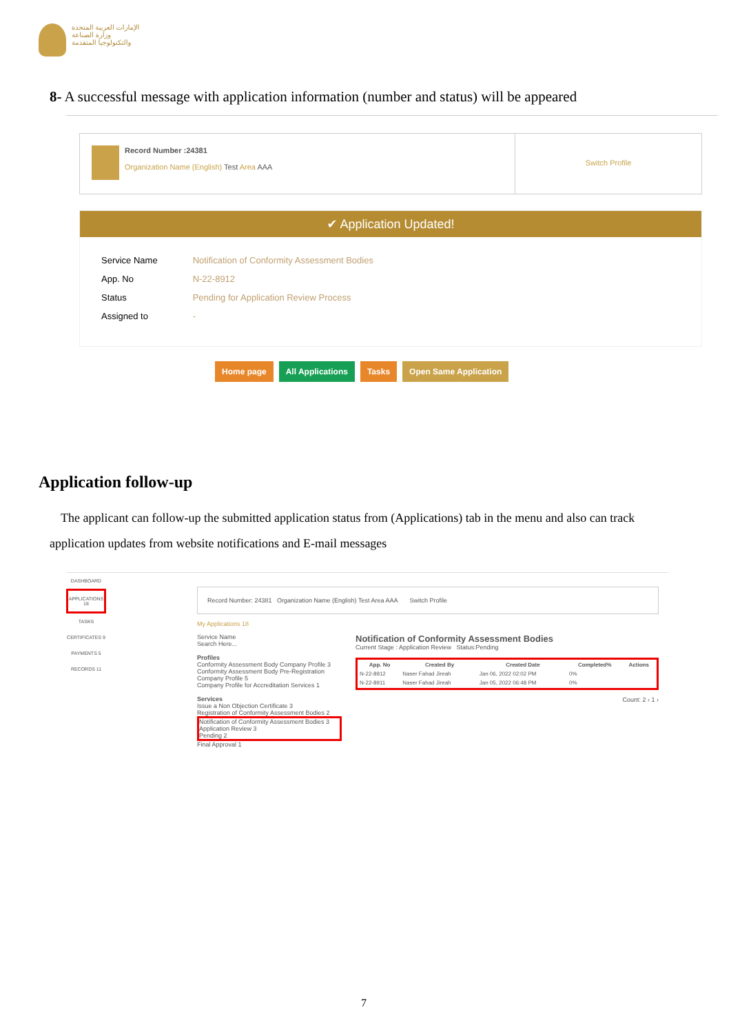الإمارات العربية المتحدة
وزارة الصناعة
والتكنولوجيا المتقدمة
8- A successful message with application information (number and status) will be appeared
Record Number :24381
Organization Name (English) Test Area AAA
Switch Profile
✔ Application Updated!
| Service Name | Notification of Conformity Assessment Bodies |
| App. No | N-22-8912 |
| Status | Pending for Application Review Process |
| Assigned to | - |
Home page All Applications Tasks Open Same Application
Application follow-up
The applicant can follow-up the submitted application status from (Applications) tab in the menu and also can track application updates from website notifications and E-mail messages
DASHBOARD
APPLICATIONS 18
TASKS
CERTIFICATES 9
PAYMENTS 5
RECORDS 11
Record Number: 24381 Organization Name (English) Test Area AAA Switch Profile
My Applications 18
Service Name
Search Here...
Profiles
Conformity Assessment Body Company Profile 3
Conformity Assessment Body Pre-Registration Company Profile 5
Company Profile for Accreditation Services 1
Services
Issue a Non Objection Certificate 3
Registration of Conformity Assessment Bodies 2
Notification of Conformity Assessment Bodies 3
Application Review 3
Pending 2
Final Approval 1
Notification of Conformity Assessment Bodies
Current Stage : Application Review Status:Pending
| App. No | Created By | Created Date | Completed% | Actions |
| --- | --- | --- | --- | --- |
| N-22-8912 | Naser Fahad Jireah | Jan 06, 2022 02:02 PM | 0% | |
| N-22-8911 | Naser Fahad Jireah | Jan 05, 2022 06:48 PM | 0% | |
Count: 2 ‹ 1 ›
7